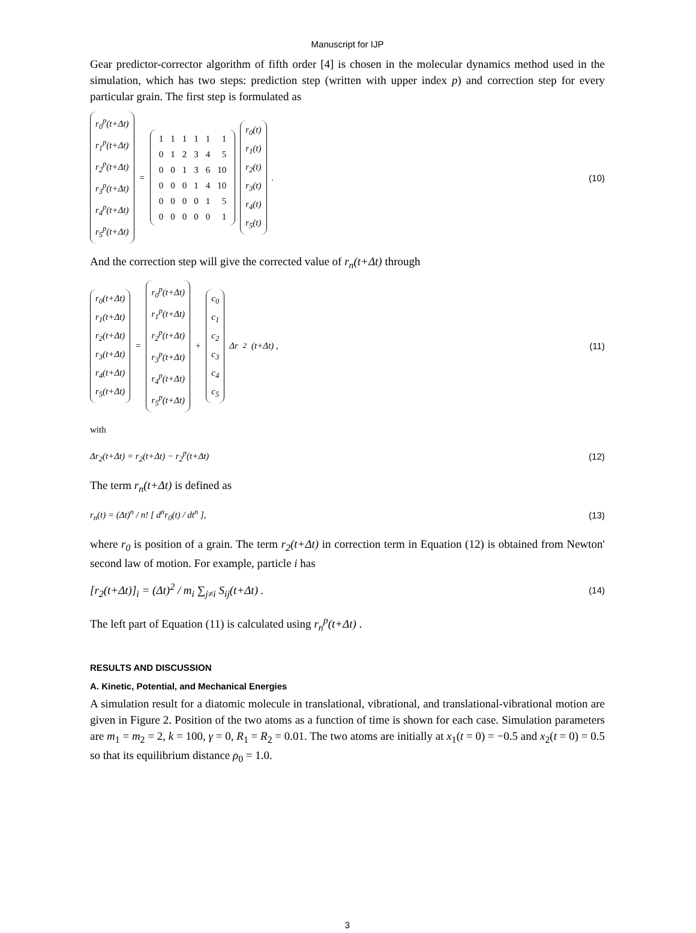Manuscript for IJP
Gear predictor-corrector algorithm of fifth order [4] is chosen in the molecular dynamics method used in the simulation, which has two steps: prediction step (written with upper index p) and correction step for every particular grain. The first step is formulated as
r<sub>0</sub><sup>p</sup>(t+Δt)
r<sub>1</sub><sup>p</sup>(t+Δt)
r<sub>2</sub><sup>p</sup>(t+Δt)
r<sub>3</sub><sup>p</sup>(t+Δt)
r<sub>4</sub><sup>p</sup>(t+Δt)
r<sub>5</sub><sup>p</sup>(t+Δt) =
| 1 | 1 | 1 | 1 | 1 | 1 |
| 0 | 1 | 2 | 3 | 4 | 5 |
| 0 | 0 | 1 | 3 | 6 | 10 |
| 0 | 0 | 0 | 1 | 4 | 10 |
| 0 | 0 | 0 | 0 | 1 | 5 |
| 0 | 0 | 0 | 0 | 0 | 1 |
r<sub>0</sub>(t)
r<sub>1</sub>(t)
r<sub>2</sub>(t)
r<sub>3</sub>(t)
r<sub>4</sub>(t)
r<sub>5</sub>(t) . (10)
And the correction step will give the corrected value of r<sub>n</sub>(t+Δt) through
r<sub>0</sub>(t+Δt)
r<sub>1</sub>(t+Δt)
r<sub>2</sub>(t+Δt)
r<sub>3</sub>(t+Δt)
r<sub>4</sub>(t+Δt)
r<sub>5</sub>(t+Δt) = r<sub>0</sub><sup>p</sup>(t+Δt)
r<sub>1</sub><sup>p</sup>(t+Δt)
r<sub>2</sub><sup>p</sup>(t+Δt)
r<sub>3</sub><sup>p</sup>(t+Δt)
r<sub>4</sub><sup>p</sup>(t+Δt)
r<sub>5</sub><sup>p</sup>(t+Δt) + c<sub>0</sub>
c<sub>1</sub>
c<sub>2</sub>
c<sub>3</sub>
c<sub>4</sub>
c<sub>5</sub> Δr<sub>2</sub>(t+Δt) , (11)
with
Δr<sub>2</sub>(t+Δt) = r<sub>2</sub>(t+Δt) − r<sub>2</sub><sup>p</sup>(t+Δt) (12)
The term r<sub>n</sub>(t+Δt) is defined as
r<sub>n</sub>(t) = (Δt)<sup>n</sup> / n! [ d<sup>n</sup>r<sub>0</sub>(t) / dt<sup>n</sup> ], (13)
where r<sub>0</sub> is position of a grain. The term r<sub>2</sub>(t+Δt) in correction term in Equation (12) is obtained from Newton' second law of motion. For example, particle i has
[r<sub>2</sub>(t+Δt)]<sub>i</sub> = (Δt)<sup>2</sup> / m<sub>i</sub> ∑<sub>j≠i</sub> S<sub>ij</sub>(t+Δt) . (14)
The left part of Equation (11) is calculated using r<sub>n</sub><sup>p</sup>(t+Δt) .
RESULTS AND DISCUSSION
A. Kinetic, Potential, and Mechanical Energies
A simulation result for a diatomic molecule in translational, vibrational, and translational-vibrational motion are given in Figure 2. Position of the two atoms as a function of time is shown for each case. Simulation parameters are m<sub>1</sub> = m<sub>2</sub> = 2, k = 100, γ = 0, R<sub>1</sub> = R<sub>2</sub> = 0.01. The two atoms are initially at x<sub>1</sub>(t = 0) = −0.5 and x<sub>2</sub>(t = 0) = 0.5 so that its equilibrium distance ρ<sub>0</sub> = 1.0.
3